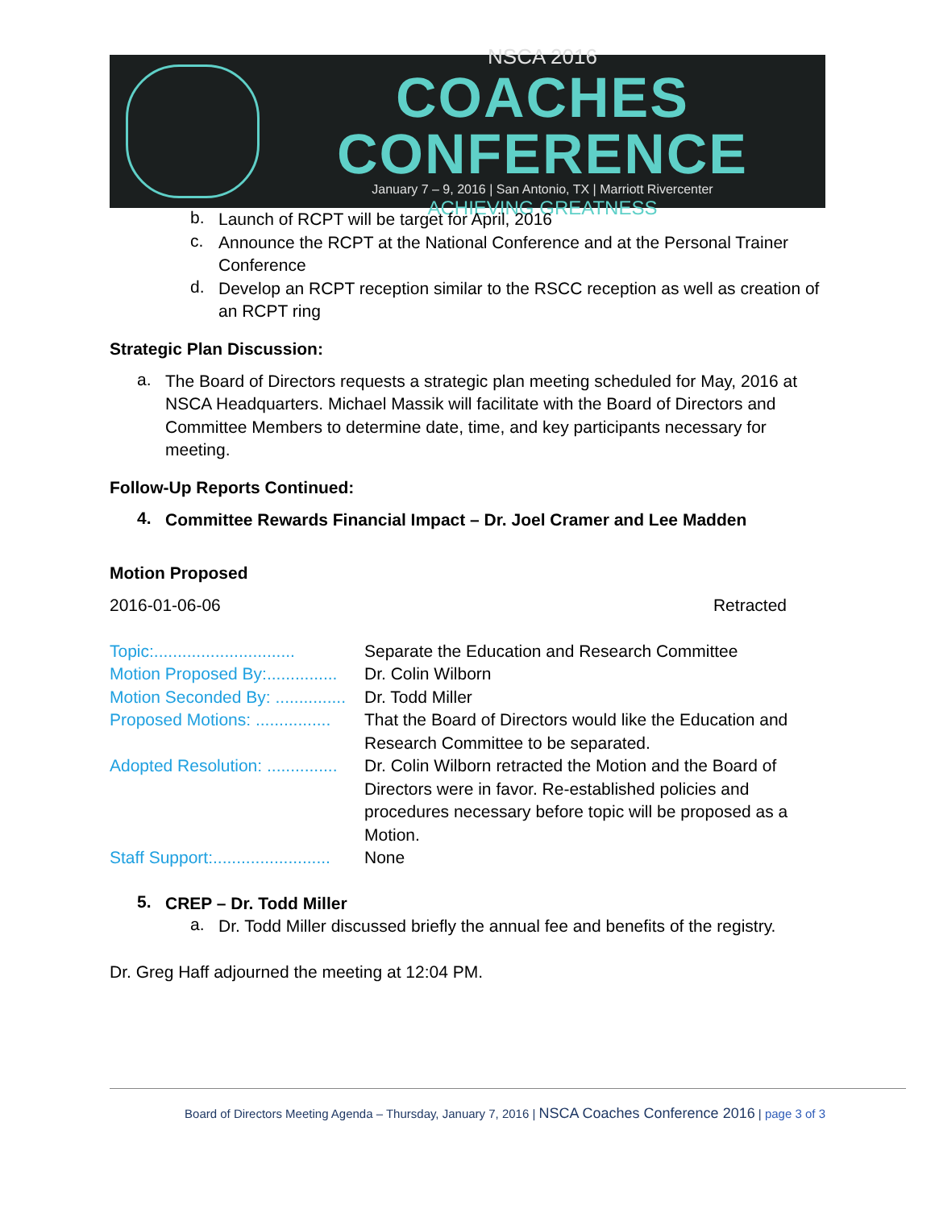NSCA 2016
COACHES CONFERENCE
January 7 – 9, 2016 | San Antonio, TX | Marriott Rivercenter
ACHIEVING GREATNESS
b.
Launch of RCPT will be target for April, 2016
c.
Announce the RCPT at the National Conference and at the Personal Trainer Conference
d.
Develop an RCPT reception similar to the RSCC reception as well as creation of an RCPT ring
Strategic Plan Discussion:
a.
The Board of Directors requests a strategic plan meeting scheduled for May, 2016 at NSCA Headquarters. Michael Massik will facilitate with the Board of Directors and Committee Members to determine date, time, and key participants necessary for meeting.
Follow-Up Reports Continued:
4.
Committee Rewards Financial Impact – Dr. Joel Cramer and Lee Madden
Motion Proposed
2016-01-06-06 Retracted
Topic:.............................. Separate the Education and Research Committee
Motion Proposed By:............... Dr. Colin Wilborn
Motion Seconded By: ............... Dr. Todd Miller
Proposed Motions: ................ That the Board of Directors would like the Education and Research Committee to be separated.
Adopted Resolution: ............... Dr. Colin Wilborn retracted the Motion and the Board of Directors were in favor. Re-established policies and procedures necessary before topic will be proposed as a Motion.
Staff Support:......................... None
5.
CREP – Dr. Todd Miller
a.
Dr. Todd Miller discussed briefly the annual fee and benefits of the registry.
Dr. Greg Haff adjourned the meeting at 12:04 PM.
Board of Directors Meeting Agenda – Thursday, January 7, 2016 | NSCA Coaches Conference 2016 | page 3 of 3